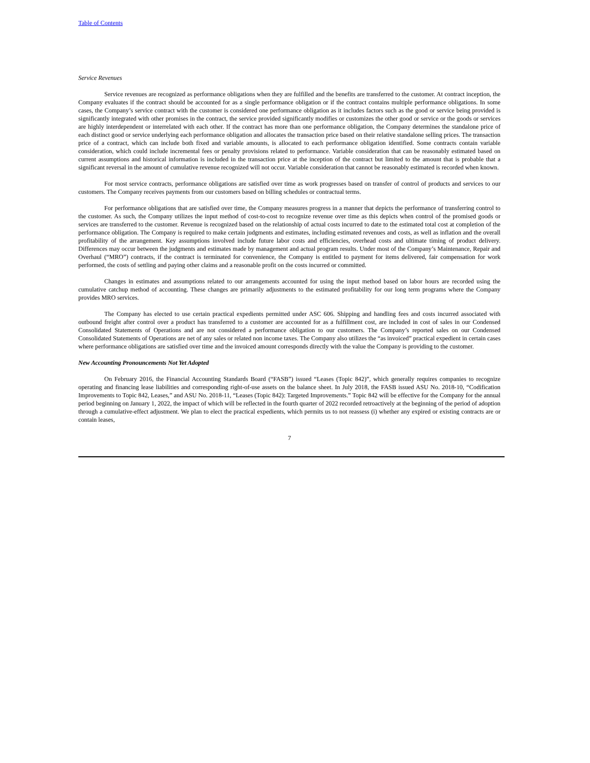Table of Contents
Service Revenues
Service revenues are recognized as performance obligations when they are fulfilled and the benefits are transferred to the customer. At contract inception, the Company evaluates if the contract should be accounted for as a single performance obligation or if the contract contains multiple performance obligations. In some cases, the Company’s service contract with the customer is considered one performance obligation as it includes factors such as the good or service being provided is significantly integrated with other promises in the contract, the service provided significantly modifies or customizes the other good or service or the goods or services are highly interdependent or interrelated with each other. If the contract has more than one performance obligation, the Company determines the standalone price of each distinct good or service underlying each performance obligation and allocates the transaction price based on their relative standalone selling prices. The transaction price of a contract, which can include both fixed and variable amounts, is allocated to each performance obligation identified. Some contracts contain variable consideration, which could include incremental fees or penalty provisions related to performance. Variable consideration that can be reasonably estimated based on current assumptions and historical information is included in the transaction price at the inception of the contract but limited to the amount that is probable that a significant reversal in the amount of cumulative revenue recognized will not occur. Variable consideration that cannot be reasonably estimated is recorded when known.
For most service contracts, performance obligations are satisfied over time as work progresses based on transfer of control of products and services to our customers. The Company receives payments from our customers based on billing schedules or contractual terms.
For performance obligations that are satisfied over time, the Company measures progress in a manner that depicts the performance of transferring control to the customer. As such, the Company utilizes the input method of cost-to-cost to recognize revenue over time as this depicts when control of the promised goods or services are transferred to the customer. Revenue is recognized based on the relationship of actual costs incurred to date to the estimated total cost at completion of the performance obligation. The Company is required to make certain judgments and estimates, including estimated revenues and costs, as well as inflation and the overall profitability of the arrangement. Key assumptions involved include future labor costs and efficiencies, overhead costs and ultimate timing of product delivery. Differences may occur between the judgments and estimates made by management and actual program results. Under most of the Company’s Maintenance, Repair and Overhaul (“MRO”) contracts, if the contract is terminated for convenience, the Company is entitled to payment for items delivered, fair compensation for work performed, the costs of settling and paying other claims and a reasonable profit on the costs incurred or committed.
Changes in estimates and assumptions related to our arrangements accounted for using the input method based on labor hours are recorded using the cumulative catchup method of accounting. These changes are primarily adjustments to the estimated profitability for our long term programs where the Company provides MRO services.
The Company has elected to use certain practical expedients permitted under ASC 606. Shipping and handling fees and costs incurred associated with outbound freight after control over a product has transferred to a customer are accounted for as a fulfillment cost, are included in cost of sales in our Condensed Consolidated Statements of Operations and are not considered a performance obligation to our customers. The Company’s reported sales on our Condensed Consolidated Statements of Operations are net of any sales or related non income taxes. The Company also utilizes the “as invoiced” practical expedient in certain cases where performance obligations are satisfied over time and the invoiced amount corresponds directly with the value the Company is providing to the customer.
New Accounting Pronouncements Not Yet Adopted
On February 2016, the Financial Accounting Standards Board (“FASB”) issued “Leases (Topic 842)”, which generally requires companies to recognize operating and financing lease liabilities and corresponding right-of-use assets on the balance sheet. In July 2018, the FASB issued ASU No. 2018-10, “Codification Improvements to Topic 842, Leases,” and ASU No. 2018-11, “Leases (Topic 842): Targeted Improvements.” Topic 842 will be effective for the Company for the annual period beginning on January 1, 2022, the impact of which will be reflected in the fourth quarter of 2022 recorded retroactively at the beginning of the period of adoption through a cumulative-effect adjustment. We plan to elect the practical expedients, which permits us to not reassess (i) whether any expired or existing contracts are or contain leases,
7